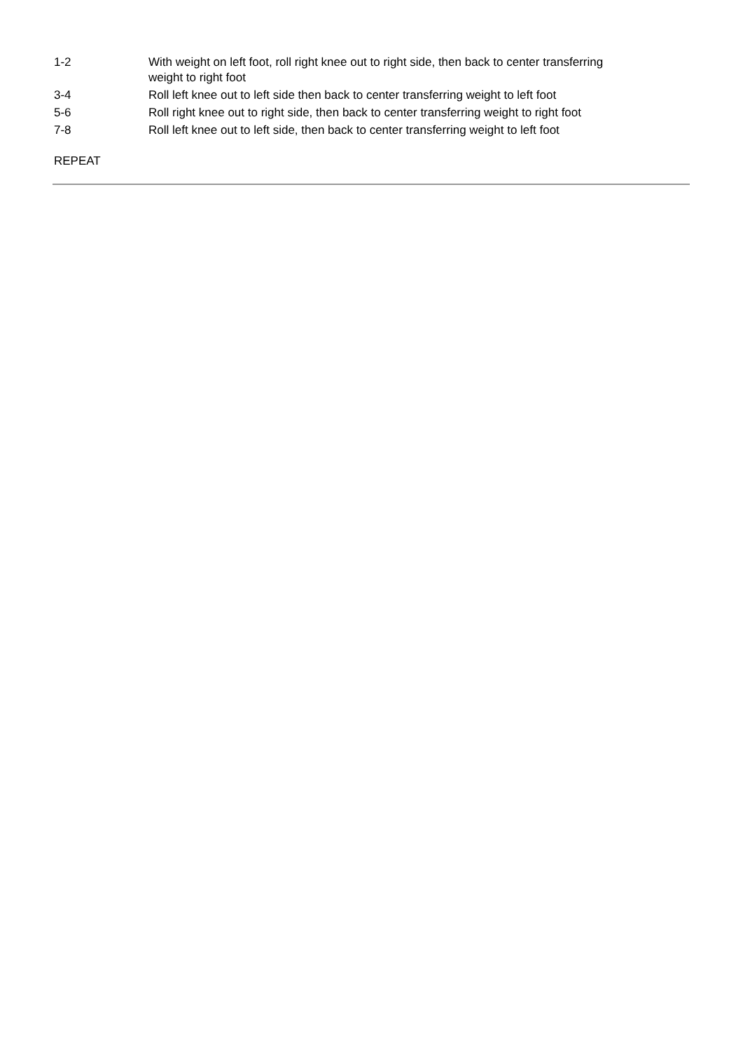| 1-2 | With weight on left foot, roll right knee out to right side, then back to center transferring weight to right foot |
| 3-4 | Roll left knee out to left side then back to center transferring weight to left foot |
| 5-6 | Roll right knee out to right side, then back to center transferring weight to right foot |
| 7-8 | Roll left knee out to left side, then back to center transferring weight to left foot |
REPEAT